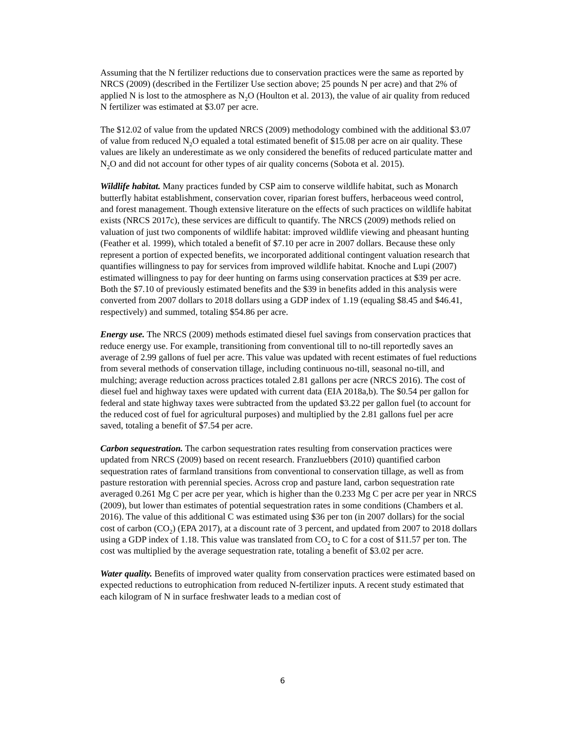Assuming that the N fertilizer reductions due to conservation practices were the same as reported by NRCS (2009) (described in the Fertilizer Use section above; 25 pounds N per acre) and that 2% of applied N is lost to the atmosphere as N<sub>2</sub>O (Houlton et al. 2013), the value of air quality from reduced N fertilizer was estimated at $3.07 per acre.
The $12.02 of value from the updated NRCS (2009) methodology combined with the additional $3.07 of value from reduced N<sub>2</sub>O equaled a total estimated benefit of $15.08 per acre on air quality. These values are likely an underestimate as we only considered the benefits of reduced particulate matter and N<sub>2</sub>O and did not account for other types of air quality concerns (Sobota et al. 2015).
Wildlife habitat. Many practices funded by CSP aim to conserve wildlife habitat, such as Monarch butterfly habitat establishment, conservation cover, riparian forest buffers, herbaceous weed control, and forest management. Though extensive literature on the effects of such practices on wildlife habitat exists (NRCS 2017c), these services are difficult to quantify. The NRCS (2009) methods relied on valuation of just two components of wildlife habitat: improved wildlife viewing and pheasant hunting (Feather et al. 1999), which totaled a benefit of $7.10 per acre in 2007 dollars. Because these only represent a portion of expected benefits, we incorporated additional contingent valuation research that quantifies willingness to pay for services from improved wildlife habitat. Knoche and Lupi (2007) estimated willingness to pay for deer hunting on farms using conservation practices at $39 per acre. Both the $7.10 of previously estimated benefits and the $39 in benefits added in this analysis were converted from 2007 dollars to 2018 dollars using a GDP index of 1.19 (equaling $8.45 and $46.41, respectively) and summed, totaling $54.86 per acre.
Energy use. The NRCS (2009) methods estimated diesel fuel savings from conservation practices that reduce energy use. For example, transitioning from conventional till to no-till reportedly saves an average of 2.99 gallons of fuel per acre. This value was updated with recent estimates of fuel reductions from several methods of conservation tillage, including continuous no-till, seasonal no-till, and mulching; average reduction across practices totaled 2.81 gallons per acre (NRCS 2016). The cost of diesel fuel and highway taxes were updated with current data (EIA 2018a,b). The $0.54 per gallon for federal and state highway taxes were subtracted from the updated $3.22 per gallon fuel (to account for the reduced cost of fuel for agricultural purposes) and multiplied by the 2.81 gallons fuel per acre saved, totaling a benefit of $7.54 per acre.
Carbon sequestration. The carbon sequestration rates resulting from conservation practices were updated from NRCS (2009) based on recent research. Franzluebbers (2010) quantified carbon sequestration rates of farmland transitions from conventional to conservation tillage, as well as from pasture restoration with perennial species. Across crop and pasture land, carbon sequestration rate averaged 0.261 Mg C per acre per year, which is higher than the 0.233 Mg C per acre per year in NRCS (2009), but lower than estimates of potential sequestration rates in some conditions (Chambers et al. 2016). The value of this additional C was estimated using $36 per ton (in 2007 dollars) for the social cost of carbon (CO<sub>2</sub>) (EPA 2017), at a discount rate of 3 percent, and updated from 2007 to 2018 dollars using a GDP index of 1.18. This value was translated from CO<sub>2</sub> to C for a cost of $11.57 per ton. The cost was multiplied by the average sequestration rate, totaling a benefit of $3.02 per acre.
Water quality. Benefits of improved water quality from conservation practices were estimated based on expected reductions to eutrophication from reduced N-fertilizer inputs. A recent study estimated that each kilogram of N in surface freshwater leads to a median cost of
6